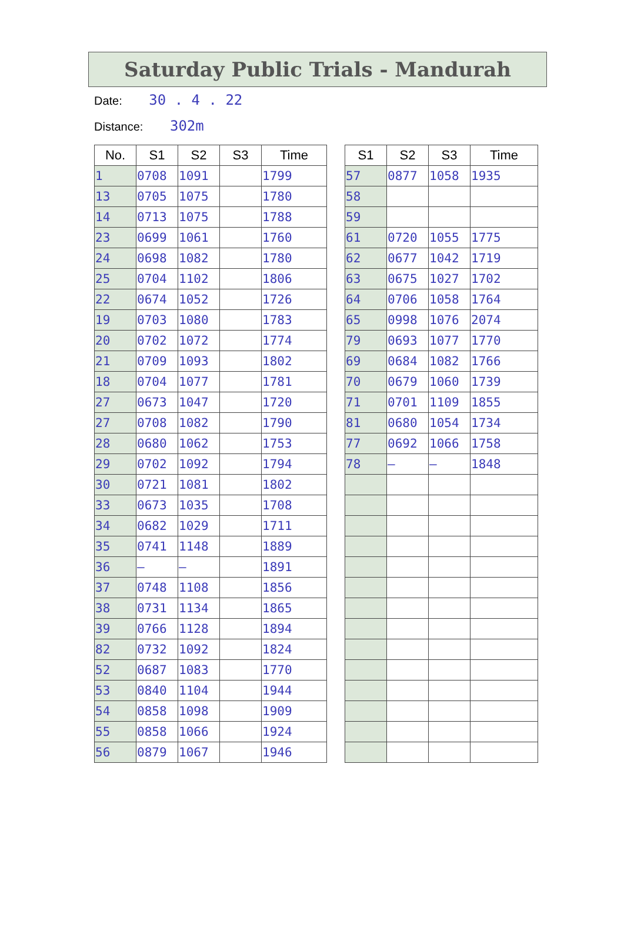Saturday Public Trials - Mandurah
Date: 30 . 4 . 22
Distance: 302m
| No. | S1 | S2 | S3 | Time |
| --- | --- | --- | --- | --- |
| 1 | 0708 | 1091 | | 1799 |
| 13 | 0705 | 1075 | | 1780 |
| 14 | 0713 | 1075 | | 1788 |
| 23 | 0699 | 1061 | | 1760 |
| 24 | 0698 | 1082 | | 1780 |
| 25 | 0704 | 1102 | | 1806 |
| 22 | 0674 | 1052 | | 1726 |
| 19 | 0703 | 1080 | | 1783 |
| 20 | 0702 | 1072 | | 1774 |
| 21 | 0709 | 1093 | | 1802 |
| 18 | 0704 | 1077 | | 1781 |
| 27 | 0673 | 1047 | | 1720 |
| 27 | 0708 | 1082 | | 1790 |
| 28 | 0680 | 1062 | | 1753 |
| 29 | 0702 | 1092 | | 1794 |
| 30 | 0721 | 1081 | | 1802 |
| 33 | 0673 | 1035 | | 1708 |
| 34 | 0682 | 1029 | | 1711 |
| 35 | 0741 | 1148 | | 1889 |
| 36 | – | – | | 1891 |
| 37 | 0748 | 1108 | | 1856 |
| 38 | 0731 | 1134 | | 1865 |
| 39 | 0766 | 1128 | | 1894 |
| 82 | 0732 | 1092 | | 1824 |
| 52 | 0687 | 1083 | | 1770 |
| 53 | 0840 | 1104 | | 1944 |
| 54 | 0858 | 1098 | | 1909 |
| 55 | 0858 | 1066 | | 1924 |
| 56 | 0879 | 1067 | | 1946 |
| S1 | S2 | S3 | Time |
| --- | --- | --- | --- |
| 57 | 0877 | 1058 | 1935 |
| 58 | | | |
| 59 | | | |
| 61 | 0720 | 1055 | 1775 |
| 62 | 0677 | 1042 | 1719 |
| 63 | 0675 | 1027 | 1702 |
| 64 | 0706 | 1058 | 1764 |
| 65 | 0998 | 1076 | 2074 |
| 79 | 0693 | 1077 | 1770 |
| 69 | 0684 | 1082 | 1766 |
| 70 | 0679 | 1060 | 1739 |
| 71 | 0701 | 1109 | 1855 |
| 81 | 0680 | 1054 | 1734 |
| 77 | 0692 | 1066 | 1758 |
| 78 | — | — | 1848 |